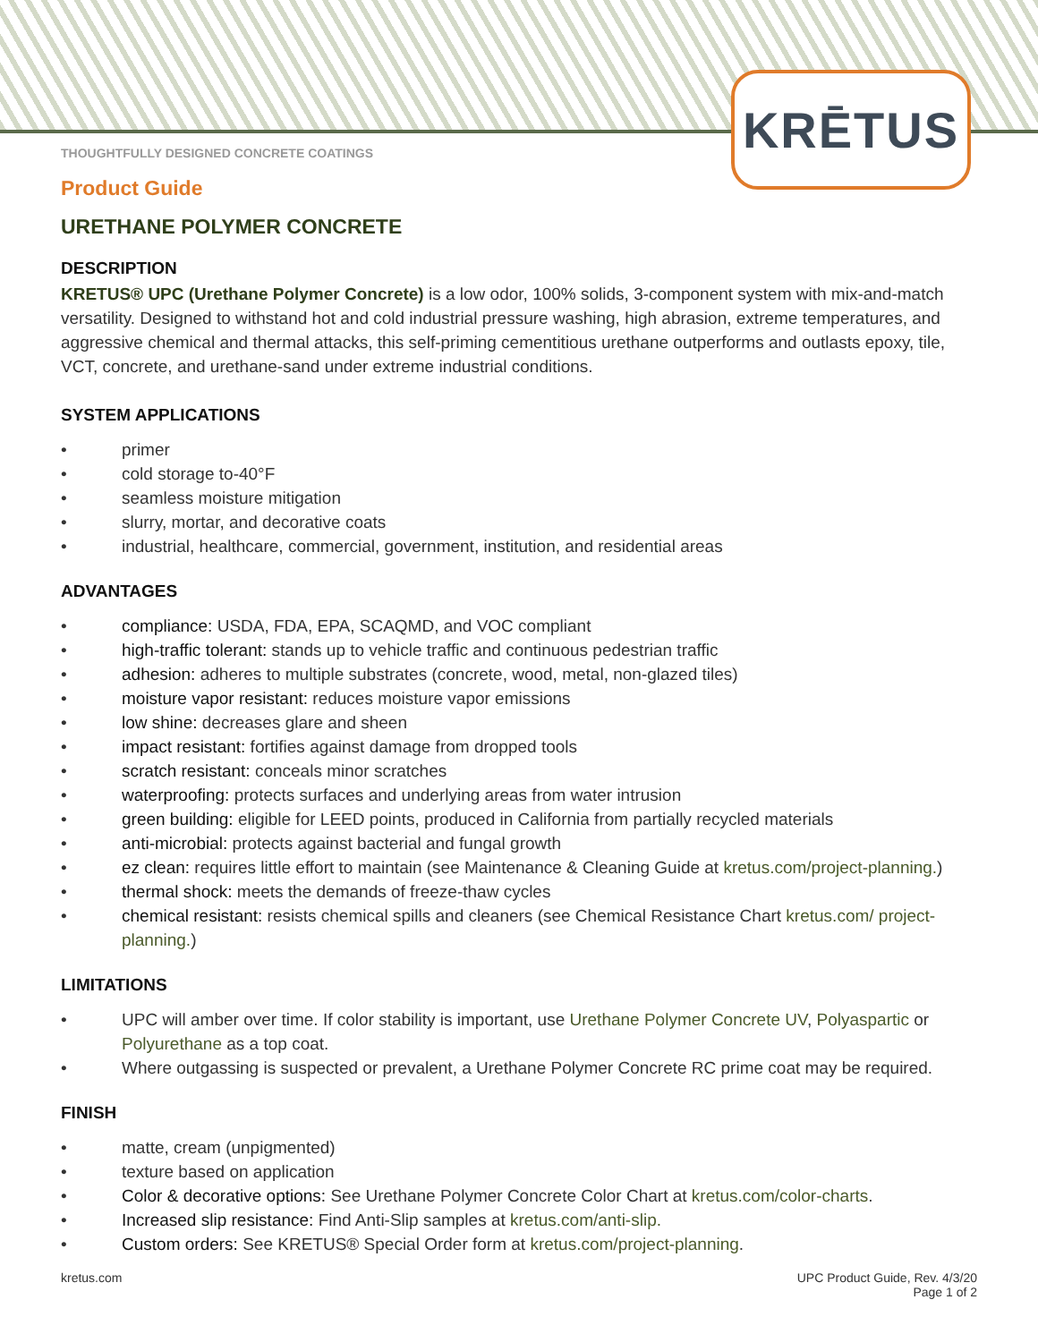KRĒTUS
THOUGHTFULLY DESIGNED CONCRETE COATINGS
Product Guide
URETHANE POLYMER CONCRETE
DESCRIPTION
KRETUS® UPC (Urethane Polymer Concrete) is a low odor, 100% solids, 3-component system with mix-and-match versatility. Designed to withstand hot and cold industrial pressure washing, high abrasion, extreme temperatures, and aggressive chemical and thermal attacks, this self-priming cementitious urethane outperforms and outlasts epoxy, tile, VCT, concrete, and urethane-sand under extreme industrial conditions.
SYSTEM APPLICATIONS
• primer
• cold storage to-40°F
• seamless moisture mitigation
• slurry, mortar, and decorative coats
• industrial, healthcare, commercial, government, institution, and residential areas
ADVANTAGES
• compliance: USDA, FDA, EPA, SCAQMD, and VOC compliant
• high-traffic tolerant: stands up to vehicle traffic and continuous pedestrian traffic
• adhesion: adheres to multiple substrates (concrete, wood, metal, non-glazed tiles)
• moisture vapor resistant: reduces moisture vapor emissions
• low shine: decreases glare and sheen
• impact resistant: fortifies against damage from dropped tools
• scratch resistant: conceals minor scratches
• waterproofing: protects surfaces and underlying areas from water intrusion
• green building: eligible for LEED points, produced in California from partially recycled materials
• anti-microbial: protects against bacterial and fungal growth
• ez clean: requires little effort to maintain (see Maintenance & Cleaning Guide at kretus.com/project-planning.)
• thermal shock: meets the demands of freeze-thaw cycles
• chemical resistant: resists chemical spills and cleaners (see Chemical Resistance Chart kretus.com/ project-planning.)
LIMITATIONS
• UPC will amber over time. If color stability is important, use Urethane Polymer Concrete UV, Polyaspartic or Polyurethane as a top coat.
• Where outgassing is suspected or prevalent, a Urethane Polymer Concrete RC prime coat may be required.
FINISH
• matte, cream (unpigmented)
• texture based on application
• Color & decorative options: See Urethane Polymer Concrete Color Chart at kretus.com/color-charts.
• Increased slip resistance: Find Anti-Slip samples at kretus.com/anti-slip.
• Custom orders: See KRETUS® Special Order form at kretus.com/project-planning.
kretus.com UPC Product Guide, Rev. 4/3/20
Page 1 of 2